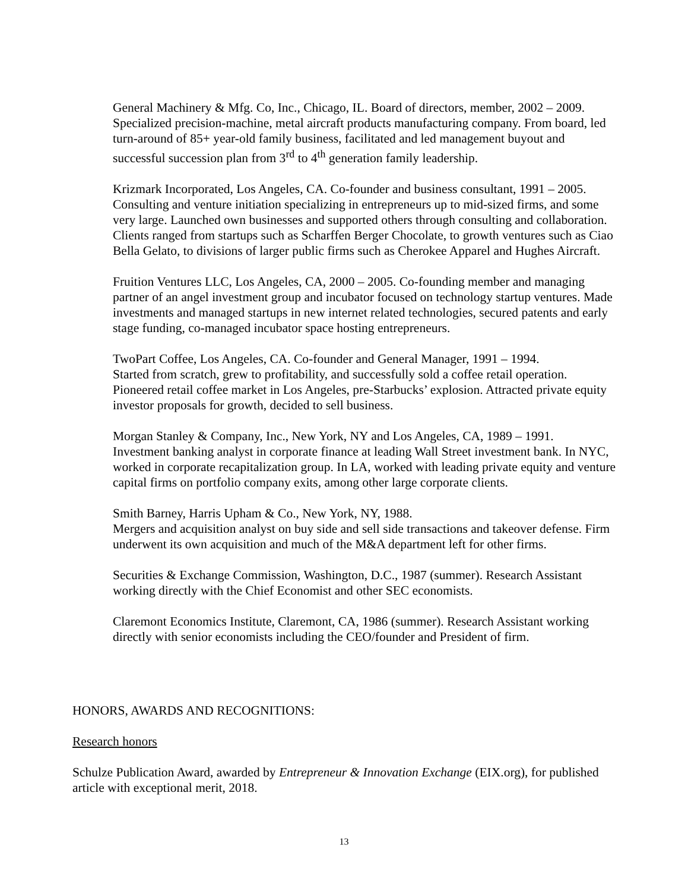General Machinery & Mfg. Co, Inc., Chicago, IL. Board of directors, member, 2002 – 2009. Specialized precision-machine, metal aircraft products manufacturing company. From board, led turn-around of 85+ year-old family business, facilitated and led management buyout and successful succession plan from 3<sup>rd</sup> to 4<sup>th</sup> generation family leadership.
Krizmark Incorporated, Los Angeles, CA. Co-founder and business consultant, 1991 – 2005. Consulting and venture initiation specializing in entrepreneurs up to mid-sized firms, and some very large. Launched own businesses and supported others through consulting and collaboration. Clients ranged from startups such as Scharffen Berger Chocolate, to growth ventures such as Ciao Bella Gelato, to divisions of larger public firms such as Cherokee Apparel and Hughes Aircraft.
Fruition Ventures LLC, Los Angeles, CA, 2000 – 2005. Co-founding member and managing partner of an angel investment group and incubator focused on technology startup ventures. Made investments and managed startups in new internet related technologies, secured patents and early stage funding, co-managed incubator space hosting entrepreneurs.
TwoPart Coffee, Los Angeles, CA. Co-founder and General Manager, 1991 – 1994.
Started from scratch, grew to profitability, and successfully sold a coffee retail operation. Pioneered retail coffee market in Los Angeles, pre-Starbucks’ explosion. Attracted private equity investor proposals for growth, decided to sell business.
Morgan Stanley & Company, Inc., New York, NY and Los Angeles, CA, 1989 – 1991.
Investment banking analyst in corporate finance at leading Wall Street investment bank. In NYC, worked in corporate recapitalization group. In LA, worked with leading private equity and venture capital firms on portfolio company exits, among other large corporate clients.
Smith Barney, Harris Upham & Co., New York, NY, 1988.
Mergers and acquisition analyst on buy side and sell side transactions and takeover defense. Firm underwent its own acquisition and much of the M&A department left for other firms.
Securities & Exchange Commission, Washington, D.C., 1987 (summer). Research Assistant working directly with the Chief Economist and other SEC economists.
Claremont Economics Institute, Claremont, CA, 1986 (summer). Research Assistant working directly with senior economists including the CEO/founder and President of firm.
HONORS, AWARDS AND RECOGNITIONS:
Research honors
Schulze Publication Award, awarded by Entrepreneur & Innovation Exchange (EIX.org), for published article with exceptional merit, 2018.
13